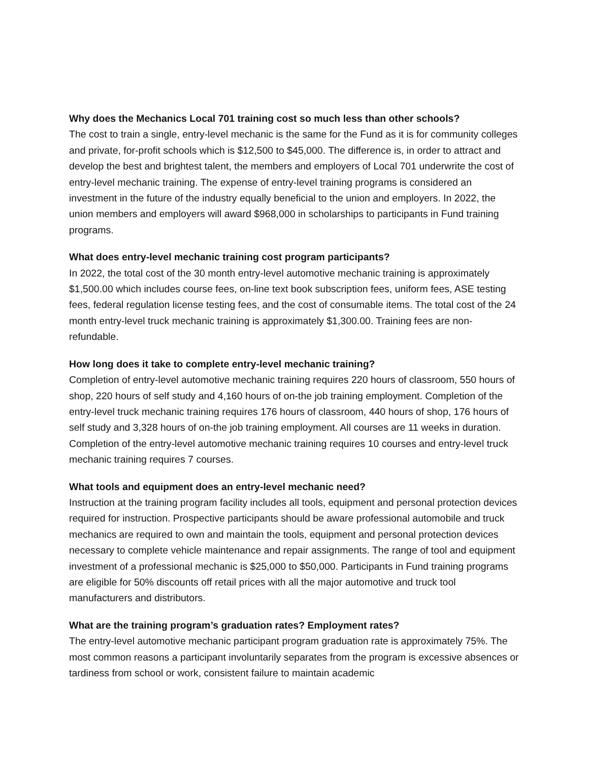Why does the Mechanics Local 701 training cost so much less than other schools?
The cost to train a single, entry-level mechanic is the same for the Fund as it is for community colleges and private, for-profit schools which is $12,500 to $45,000. The difference is, in order to attract and develop the best and brightest talent, the members and employers of Local 701 underwrite the cost of entry-level mechanic training. The expense of entry-level training programs is considered an investment in the future of the industry equally beneficial to the union and employers. In 2022, the union members and employers will award $968,000 in scholarships to participants in Fund training programs.
What does entry-level mechanic training cost program participants?
In 2022, the total cost of the 30 month entry-level automotive mechanic training is approximately $1,500.00 which includes course fees, on-line text book subscription fees, uniform fees, ASE testing fees, federal regulation license testing fees, and the cost of consumable items. The total cost of the 24 month entry-level truck mechanic training is approximately $1,300.00. Training fees are non-refundable.
How long does it take to complete entry-level mechanic training?
Completion of entry-level automotive mechanic training requires 220 hours of classroom, 550 hours of shop, 220 hours of self study and 4,160 hours of on-the job training employment. Completion of the entry-level truck mechanic training requires 176 hours of classroom, 440 hours of shop, 176 hours of self study and 3,328 hours of on-the job training employment. All courses are 11 weeks in duration. Completion of the entry-level automotive mechanic training requires 10 courses and entry-level truck mechanic training requires 7 courses.
What tools and equipment does an entry-level mechanic need?
Instruction at the training program facility includes all tools, equipment and personal protection devices required for instruction. Prospective participants should be aware professional automobile and truck mechanics are required to own and maintain the tools, equipment and personal protection devices necessary to complete vehicle maintenance and repair assignments. The range of tool and equipment investment of a professional mechanic is $25,000 to $50,000. Participants in Fund training programs are eligible for 50% discounts off retail prices with all the major automotive and truck tool manufacturers and distributors.
What are the training program’s graduation rates? Employment rates?
The entry-level automotive mechanic participant program graduation rate is approximately 75%. The most common reasons a participant involuntarily separates from the program is excessive absences or tardiness from school or work, consistent failure to maintain academic